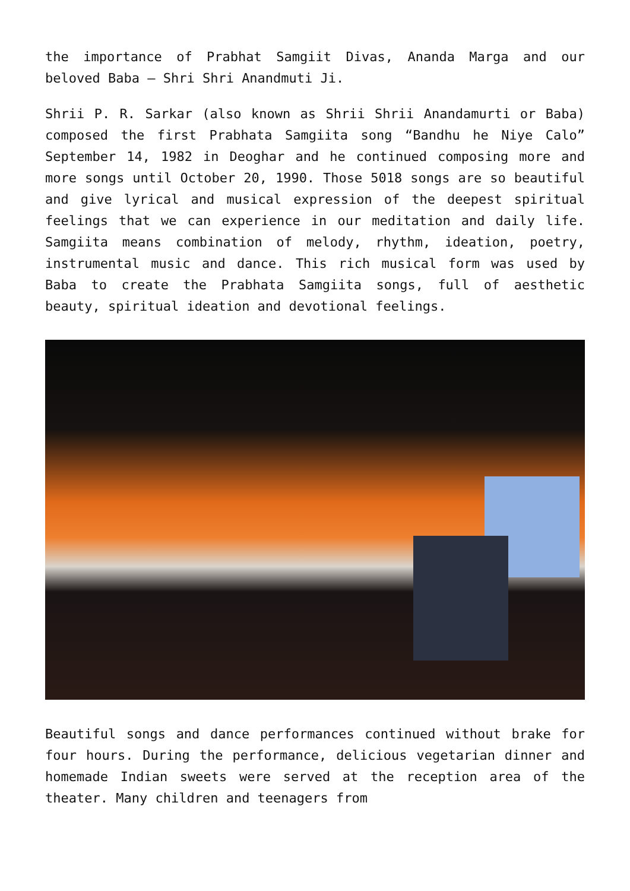the importance of Prabhat Samgiit Divas, Ananda Marga and our beloved Baba – Shri Shri Anandmuti Ji.
Shrii P. R. Sarkar (also known as Shrii Shrii Anandamurti or Baba) composed the first Prabhata Samgiita song “Bandhu he Niye Calo” September 14, 1982 in Deoghar and he continued composing more and more songs until October 20, 1990. Those 5018 songs are so beautiful and give lyrical and musical expression of the deepest spiritual feelings that we can experience in our meditation and daily life. Samgiita means combination of melody, rhythm, ideation, poetry, instrumental music and dance. This rich musical form was used by Baba to create the Prabhata Samgiita songs, full of aesthetic beauty, spiritual ideation and devotional feelings.
Beautiful songs and dance performances continued without brake for four hours. During the performance, delicious vegetarian dinner and homemade Indian sweets were served at the reception area of the theater. Many children and teenagers from